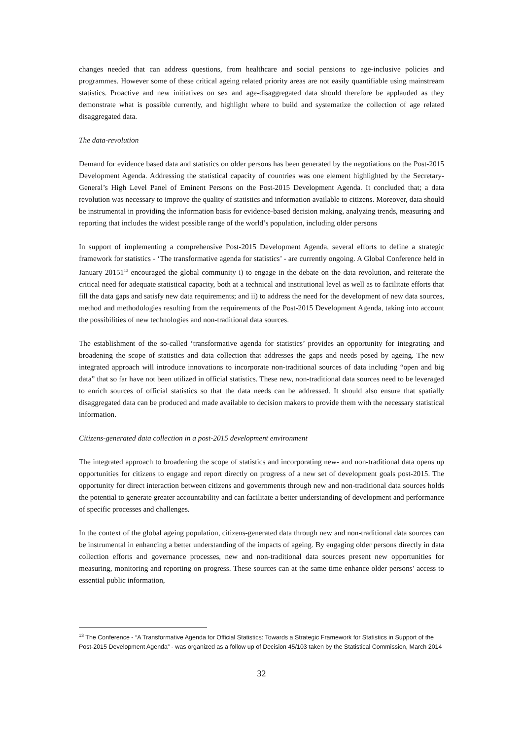changes needed that can address questions, from healthcare and social pensions to age-inclusive policies and programmes. However some of these critical ageing related priority areas are not easily quantifiable using mainstream statistics. Proactive and new initiatives on sex and age-disaggregated data should therefore be applauded as they demonstrate what is possible currently, and highlight where to build and systematize the collection of age related disaggregated data.
The data-revolution
Demand for evidence based data and statistics on older persons has been generated by the negotiations on the Post-2015 Development Agenda. Addressing the statistical capacity of countries was one element highlighted by the Secretary-General’s High Level Panel of Eminent Persons on the Post-2015 Development Agenda. It concluded that; a data revolution was necessary to improve the quality of statistics and information available to citizens. Moreover, data should be instrumental in providing the information basis for evidence-based decision making, analyzing trends, measuring and reporting that includes the widest possible range of the world’s population, including older persons
In support of implementing a comprehensive Post-2015 Development Agenda, several efforts to define a strategic framework for statistics - ‘The transformative agenda for statistics’ - are currently ongoing. A Global Conference held in January 20151<sup>13</sup> encouraged the global community i) to engage in the debate on the data revolution, and reiterate the critical need for adequate statistical capacity, both at a technical and institutional level as well as to facilitate efforts that fill the data gaps and satisfy new data requirements; and ii) to address the need for the development of new data sources, method and methodologies resulting from the requirements of the Post-2015 Development Agenda, taking into account the possibilities of new technologies and non-traditional data sources.
The establishment of the so-called ‘transformative agenda for statistics’ provides an opportunity for integrating and broadening the scope of statistics and data collection that addresses the gaps and needs posed by ageing. The new integrated approach will introduce innovations to incorporate non-traditional sources of data including “open and big data” that so far have not been utilized in official statistics. These new, non-traditional data sources need to be leveraged to enrich sources of official statistics so that the data needs can be addressed. It should also ensure that spatially disaggregated data can be produced and made available to decision makers to provide them with the necessary statistical information.
Citizens-generated data collection in a post-2015 development environment
The integrated approach to broadening the scope of statistics and incorporating new- and non-traditional data opens up opportunities for citizens to engage and report directly on progress of a new set of development goals post-2015. The opportunity for direct interaction between citizens and governments through new and non-traditional data sources holds the potential to generate greater accountability and can facilitate a better understanding of development and performance of specific processes and challenges.
In the context of the global ageing population, citizens-generated data through new and non-traditional data sources can be instrumental in enhancing a better understanding of the impacts of ageing. By engaging older persons directly in data collection efforts and governance processes, new and non-traditional data sources present new opportunities for measuring, monitoring and reporting on progress. These sources can at the same time enhance older persons’ access to essential public information,
<sup>13</sup> The Conference - “A Transformative Agenda for Official Statistics: Towards a Strategic Framework for Statistics in Support of the Post-2015 Development Agenda” - was organized as a follow up of Decision 45/103 taken by the Statistical Commission, March 2014
32